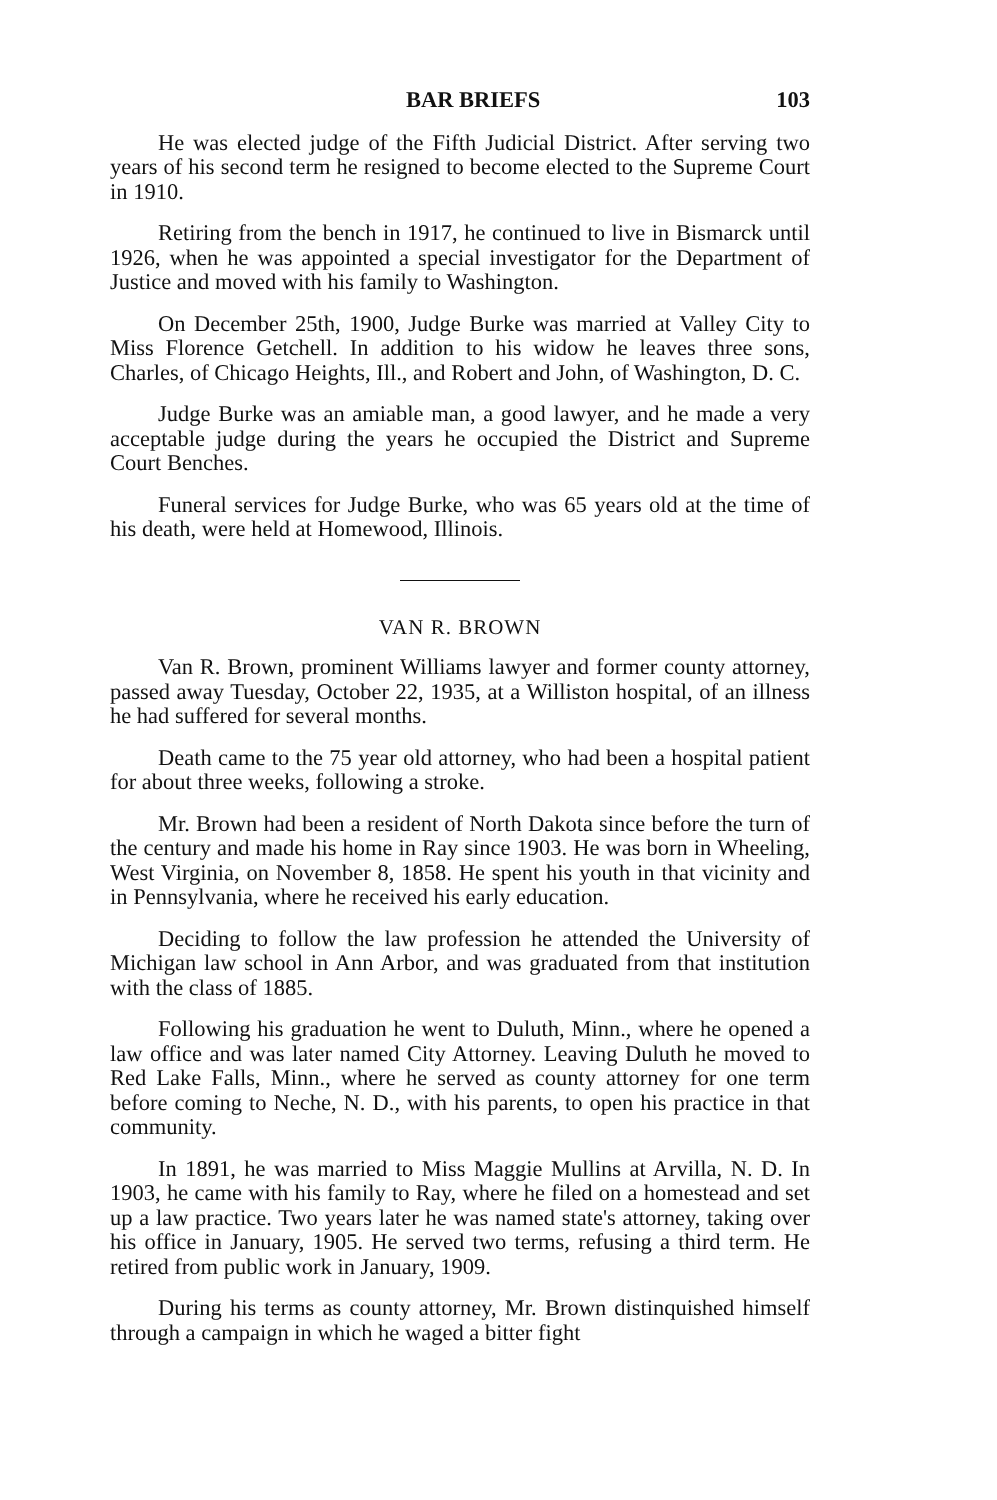BAR BRIEFS 103
He was elected judge of the Fifth Judicial District. After serving two years of his second term he resigned to become elected to the Supreme Court in 1910.
Retiring from the bench in 1917, he continued to live in Bismarck until 1926, when he was appointed a special investigator for the Department of Justice and moved with his family to Washington.
On December 25th, 1900, Judge Burke was married at Valley City to Miss Florence Getchell. In addition to his widow he leaves three sons, Charles, of Chicago Heights, Ill., and Robert and John, of Washington, D. C.
Judge Burke was an amiable man, a good lawyer, and he made a very acceptable judge during the years he occupied the District and Supreme Court Benches.
Funeral services for Judge Burke, who was 65 years old at the time of his death, were held at Homewood, Illinois.
VAN R. BROWN
Van R. Brown, prominent Williams lawyer and former county attorney, passed away Tuesday, October 22, 1935, at a Williston hospital, of an illness he had suffered for several months.
Death came to the 75 year old attorney, who had been a hospital patient for about three weeks, following a stroke.
Mr. Brown had been a resident of North Dakota since before the turn of the century and made his home in Ray since 1903. He was born in Wheeling, West Virginia, on November 8, 1858. He spent his youth in that vicinity and in Pennsylvania, where he received his early education.
Deciding to follow the law profession he attended the University of Michigan law school in Ann Arbor, and was graduated from that institution with the class of 1885.
Following his graduation he went to Duluth, Minn., where he opened a law office and was later named City Attorney. Leaving Duluth he moved to Red Lake Falls, Minn., where he served as county attorney for one term before coming to Neche, N. D., with his parents, to open his practice in that community.
In 1891, he was married to Miss Maggie Mullins at Arvilla, N. D. In 1903, he came with his family to Ray, where he filed on a homestead and set up a law practice. Two years later he was named state's attorney, taking over his office in January, 1905. He served two terms, refusing a third term. He retired from public work in January, 1909.
During his terms as county attorney, Mr. Brown distinquished himself through a campaign in which he waged a bitter fight